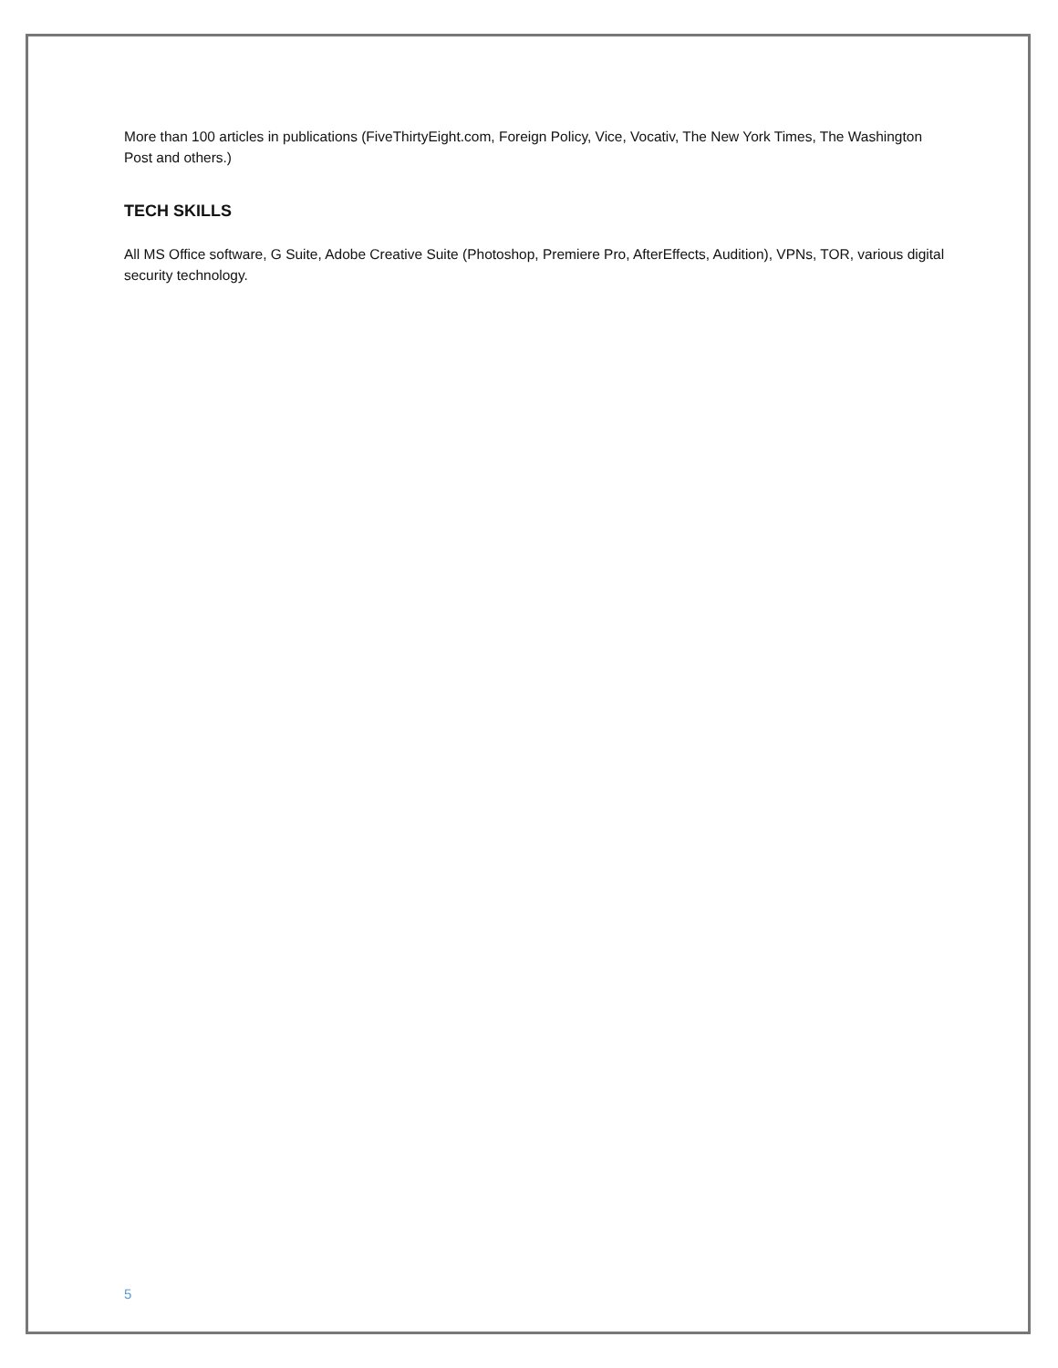More than 100 articles in publications (FiveThirtyEight.com, Foreign Policy, Vice, Vocativ, The New York Times, The Washington Post and others.)
TECH SKILLS
All MS Office software, G Suite, Adobe Creative Suite (Photoshop, Premiere Pro, AfterEffects, Audition), VPNs, TOR, various digital security technology.
5